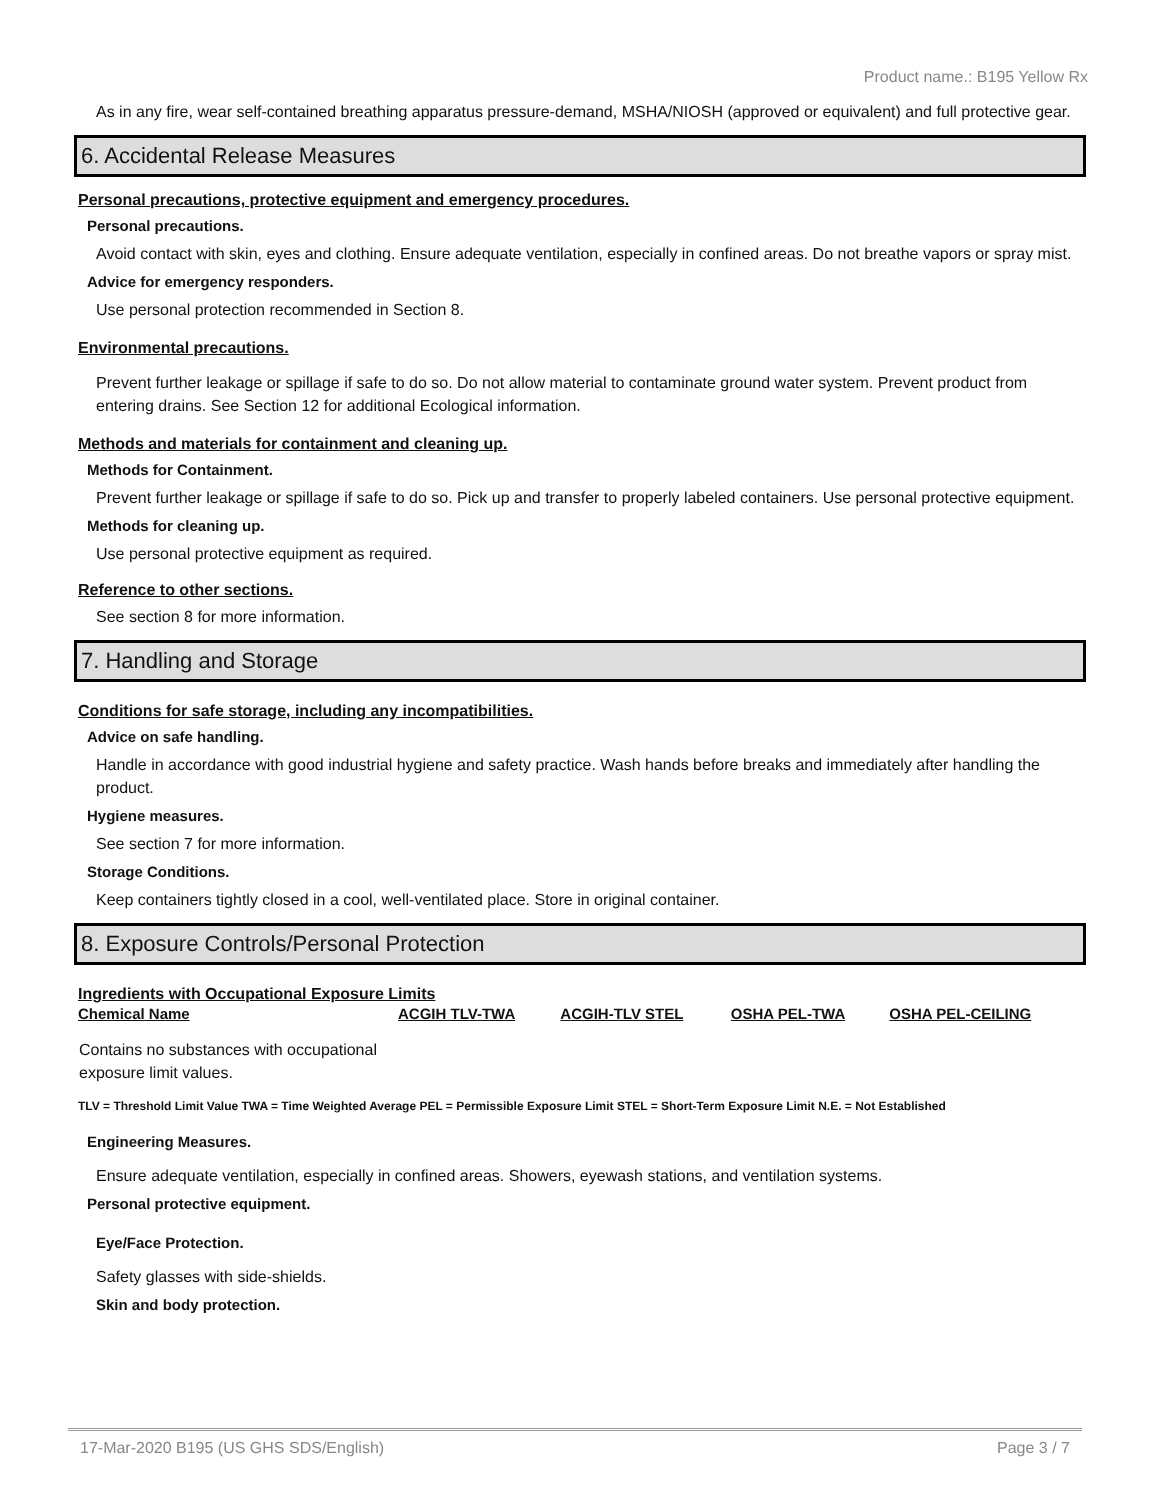Product name.: B195 Yellow Rx
As in any fire, wear self-contained breathing apparatus pressure-demand, MSHA/NIOSH (approved or equivalent) and full protective gear.
6. Accidental Release Measures
Personal precautions, protective equipment and emergency procedures.
Personal precautions.
Avoid contact with skin, eyes and clothing. Ensure adequate ventilation, especially in confined areas. Do not breathe vapors or spray mist.
Advice for emergency responders.
Use personal protection recommended in Section 8.
Environmental precautions.
Prevent further leakage or spillage if safe to do so. Do not allow material to contaminate ground water system. Prevent product from entering drains. See Section 12 for additional Ecological information.
Methods and materials for containment and cleaning up.
Methods for Containment.
Prevent further leakage or spillage if safe to do so. Pick up and transfer to properly labeled containers. Use personal protective equipment.
Methods for cleaning up.
Use personal protective equipment as required.
Reference to other sections.
See section 8 for more information.
7. Handling and Storage
Conditions for safe storage, including any incompatibilities.
Advice on safe handling.
Handle in accordance with good industrial hygiene and safety practice. Wash hands before breaks and immediately after handling the product.
Hygiene measures.
See section 7 for more information.
Storage Conditions.
Keep containers tightly closed in a cool, well-ventilated place. Store in original container.
8. Exposure Controls/Personal Protection
Ingredients with Occupational Exposure Limits
| Chemical Name | ACGIH TLV-TWA | ACGIH-TLV STEL | OSHA PEL-TWA | OSHA PEL-CEILING |
| --- | --- | --- | --- | --- |
| Contains no substances with occupational exposure limit values. | | | | |
TLV = Threshold Limit Value TWA = Time Weighted Average PEL = Permissible Exposure Limit STEL = Short-Term Exposure Limit N.E. = Not Established
Engineering Measures.
Ensure adequate ventilation, especially in confined areas. Showers, eyewash stations, and ventilation systems.
Personal protective equipment.
Eye/Face Protection.
Safety glasses with side-shields.
Skin and body protection.
17-Mar-2020 B195 (US GHS SDS/English) Page 3 / 7